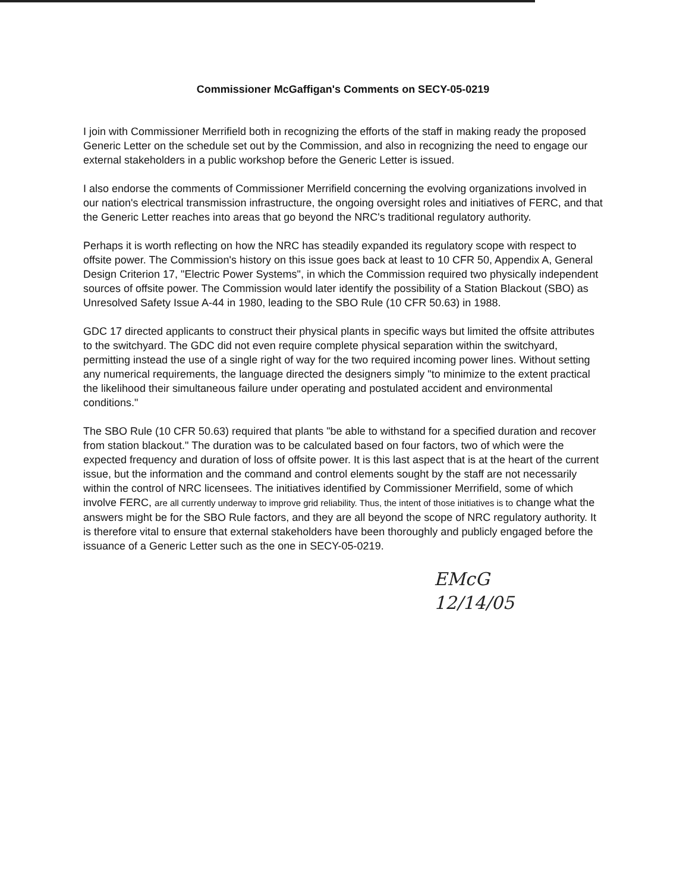Commissioner McGaffigan's Comments on SECY-05-0219
I join with Commissioner Merrifield both in recognizing the efforts of the staff in making ready the proposed Generic Letter on the schedule set out by the Commission, and also in recognizing the need to engage our external stakeholders in a public workshop before the Generic Letter is issued.
I also endorse the comments of Commissioner Merrifield concerning the evolving organizations involved in our nation's electrical transmission infrastructure, the ongoing oversight roles and initiatives of FERC, and that the Generic Letter reaches into areas that go beyond the NRC's traditional regulatory authority.
Perhaps it is worth reflecting on how the NRC has steadily expanded its regulatory scope with respect to offsite power. The Commission's history on this issue goes back at least to 10 CFR 50, Appendix A, General Design Criterion 17, "Electric Power Systems", in which the Commission required two physically independent sources of offsite power. The Commission would later identify the possibility of a Station Blackout (SBO) as Unresolved Safety Issue A-44 in 1980, leading to the SBO Rule (10 CFR 50.63) in 1988.
GDC 17 directed applicants to construct their physical plants in specific ways but limited the offsite attributes to the switchyard. The GDC did not even require complete physical separation within the switchyard, permitting instead the use of a single right of way for the two required incoming power lines. Without setting any numerical requirements, the language directed the designers simply "to minimize to the extent practical the likelihood their simultaneous failure under operating and postulated accident and environmental conditions."
The SBO Rule (10 CFR 50.63) required that plants "be able to withstand for a specified duration and recover from station blackout." The duration was to be calculated based on four factors, two of which were the expected frequency and duration of loss of offsite power. It is this last aspect that is at the heart of the current issue, but the information and the command and control elements sought by the staff are not necessarily within the control of NRC licensees. The initiatives identified by Commissioner Merrifield, some of which involve FERC, are all currently underway to improve grid reliability. Thus, the intent of those initiatives is to change what the answers might be for the SBO Rule factors, and they are all beyond the scope of NRC regulatory authority. It is therefore vital to ensure that external stakeholders have been thoroughly and publicly engaged before the issuance of a Generic Letter such as the one in SECY-05-0219.
EMcG
12/14/05